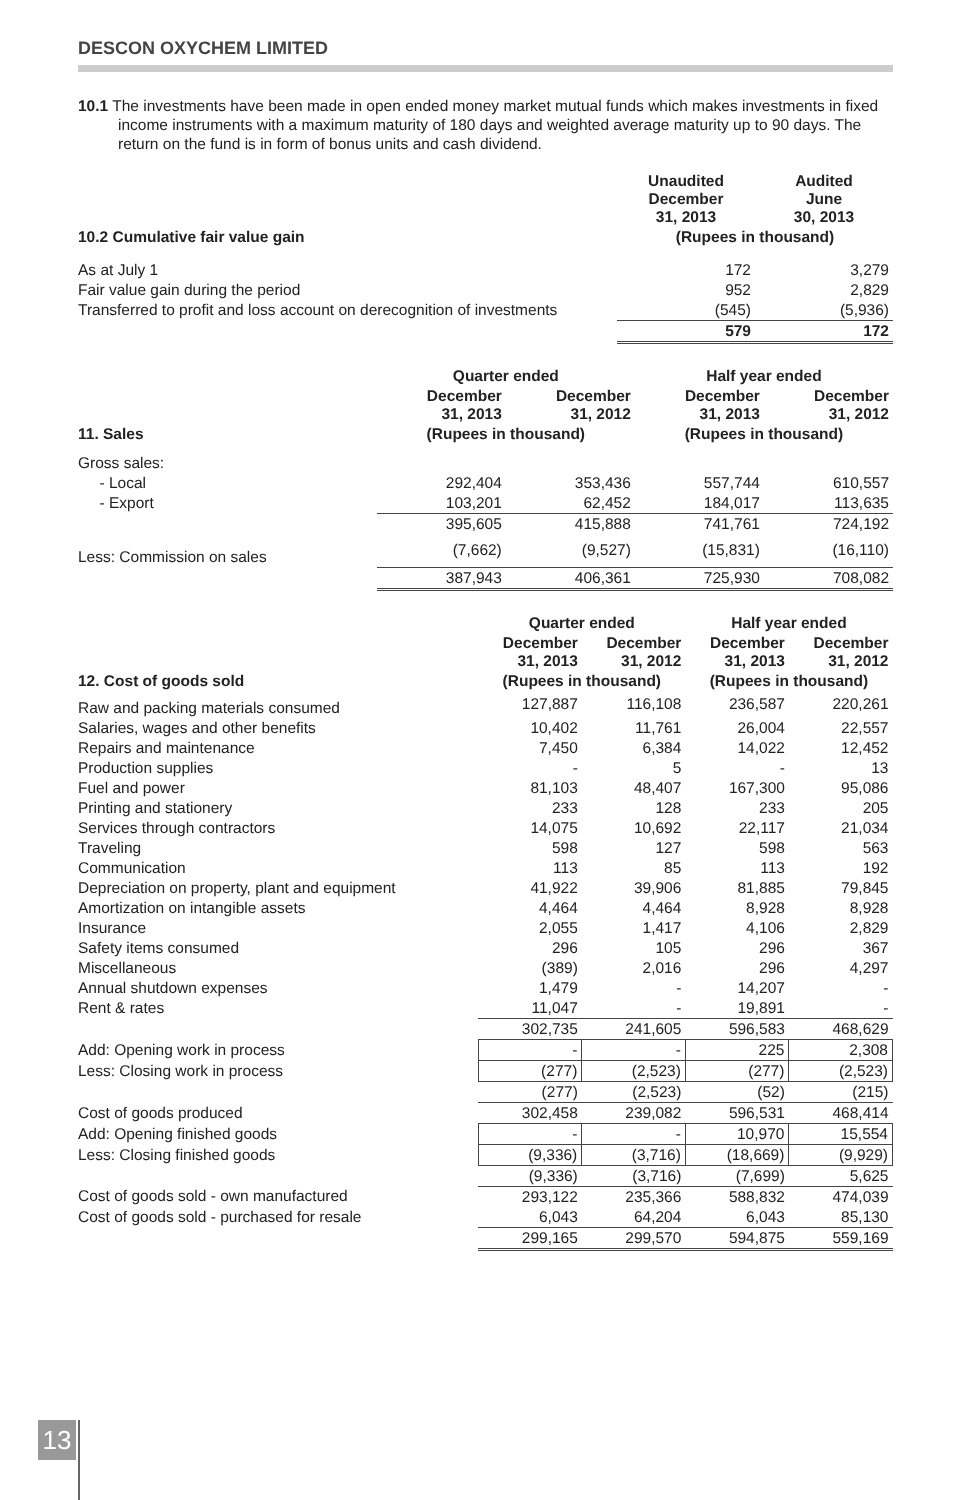DESCON OXYCHEM LIMITED
10.1 The investments have been made in open ended money market mutual funds which makes investments in fixed income instruments with a maximum maturity of 180 days and weighted average maturity up to 90 days. The return on the fund is in form of bonus units and cash dividend.
| | Unaudited December 31, 2013 | Audited June 30, 2013 |
| --- | --- | --- |
| 10.2 Cumulative fair value gain | (Rupees in thousand) | |
| As at July 1 | 172 | 3,279 |
| Fair value gain during the period | 952 | 2,829 |
| Transferred to profit and loss account on derecognition of investments | (545) | (5,936) |
| | 579 | 172 |
| | Quarter ended | | Half year ended | |
| --- | --- | --- | --- | --- |
| | December 31, 2013 | December 31, 2012 | December 31, 2013 | December 31, 2012 |
| 11. Sales | (Rupees in thousand) | | (Rupees in thousand) | |
| Gross sales: | | | | |
| - Local | 292,404 | 353,436 | 557,744 | 610,557 |
| - Export | 103,201 | 62,452 | 184,017 | 113,635 |
| | 395,605 | 415,888 | 741,761 | 724,192 |
| Less: Commission on sales | (7,662) | (9,527) | (15,831) | (16,110) |
| | 387,943 | 406,361 | 725,930 | 708,082 |
| | Quarter ended | | Half year ended | |
| --- | --- | --- | --- | --- |
| | December 31, 2013 | December 31, 2012 | December 31, 2013 | December 31, 2012 |
| 12. Cost of goods sold | (Rupees in thousand) | | (Rupees in thousand) | |
| Raw and packing materials consumed | 127,887 | 116,108 | 236,587 | 220,261 |
| Salaries, wages and other benefits | 10,402 | 11,761 | 26,004 | 22,557 |
| Repairs and maintenance | 7,450 | 6,384 | 14,022 | 12,452 |
| Production supplies | - | 5 | - | 13 |
| Fuel and power | 81,103 | 48,407 | 167,300 | 95,086 |
| Printing and stationery | 233 | 128 | 233 | 205 |
| Services through contractors | 14,075 | 10,692 | 22,117 | 21,034 |
| Traveling | 598 | 127 | 598 | 563 |
| Communication | 113 | 85 | 113 | 192 |
| Depreciation on property, plant and equipment | 41,922 | 39,906 | 81,885 | 79,845 |
| Amortization on intangible assets | 4,464 | 4,464 | 8,928 | 8,928 |
| Insurance | 2,055 | 1,417 | 4,106 | 2,829 |
| Safety items consumed | 296 | 105 | 296 | 367 |
| Miscellaneous | (389) | 2,016 | 296 | 4,297 |
| Annual shutdown expenses | 1,479 | - | 14,207 | - |
| Rent & rates | 11,047 | - | 19,891 | - |
| | 302,735 | 241,605 | 596,583 | 468,629 |
| Add: Opening work in process | - | - | 225 | 2,308 |
| Less: Closing work in process | (277) | (2,523) | (277) | (2,523) |
| | (277) | (2,523) | (52) | (215) |
| Cost of goods produced | 302,458 | 239,082 | 596,531 | 468,414 |
| Add: Opening finished goods | - | - | 10,970 | 15,554 |
| Less: Closing finished goods | (9,336) | (3,716) | (18,669) | (9,929) |
| | (9,336) | (3,716) | (7,699) | 5,625 |
| Cost of goods sold - own manufactured | 293,122 | 235,366 | 588,832 | 474,039 |
| Cost of goods sold - purchased for resale | 6,043 | 64,204 | 6,043 | 85,130 |
| | 299,165 | 299,570 | 594,875 | 559,169 |
13